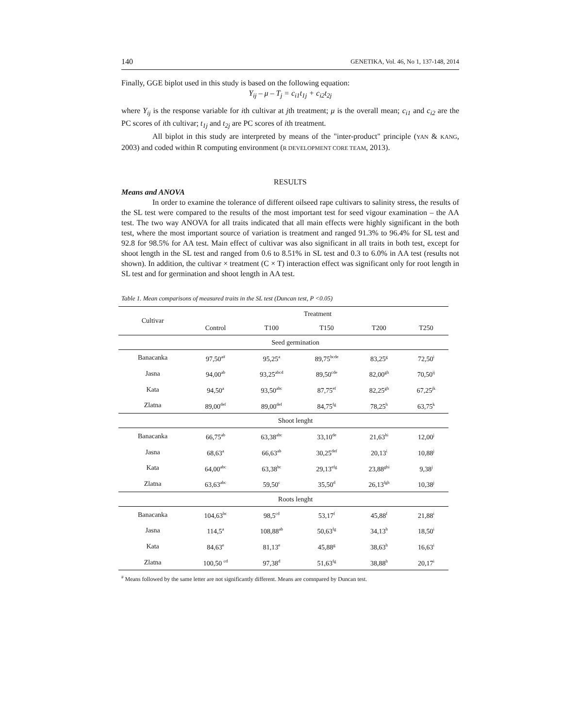140 GENETIKA, Vol. 46, No 1, 137-148, 2014
Finally, GGE biplot used in this study is based on the following equation:
Y<sub>ij</sub> – μ – T<sub>j</sub> = c<sub>i1</sub>t<sub>1j</sub> + c<sub>i2</sub>t<sub>2j</sub>
where Y<sub>ij</sub> is the response variable for ith cultivar at jth treatment; μ is the overall mean; c<sub>i1</sub> and c<sub>i2</sub> are the PC scores of ith cultivar; t<sub>1j</sub> and t<sub>2j</sub> are PC scores of ith treatment.
All biplot in this study are interpreted by means of the "inter-product" principle (YAN & KANG, 2003) and coded within R computing environment (R DEVELOPMENT CORE TEAM, 2013).
RESULTS
Means and ANOVA
In order to examine the tolerance of different oilseed rape cultivars to salinity stress, the results of the SL test were compared to the results of the most important test for seed vigour examination – the AA test. The two way ANOVA for all traits indicated that all main effects were highly significant in the both test, where the most important source of variation is treatment and ranged 91.3% to 96.4% for SL test and 92.8 for 98.5% for AA test. Main effect of cultivar was also significant in all traits in both test, except for shoot length in the SL test and ranged from 0.6 to 8.51% in SL test and 0.3 to 6.0% in AA test (results not shown). In addition, the cultivar × treatment (C × T) interaction effect was significant only for root length in SL test and for germination and shoot length in AA test.
Table 1. Mean comparisons of measured traits in the SL test (Duncan test, P <0.05)
| Cultivar | Treatment | | | | |
| --- | --- | --- | --- | --- | --- |
| | Control | T100 | T150 | T200 | T250 |
| | Seed germination | | | | |
| Banacanka | 97,50<sup>a#</sup> | 95,25<sup>a</sup> | 89,75<sup>bcde</sup> | 83,25<sup>g</sup> | 72,50<sup>i</sup> |
| Jasna | 94,00<sup>ab</sup> | 93,25<sup>abcd</sup> | 89,50<sup>cde</sup> | 82,00<sup>gh</sup> | 70,50<sup>ij</sup> |
| Kata | 94,50<sup>a</sup> | 93,50<sup>abc</sup> | 87,75<sup>ef</sup> | 82,25<sup>gh</sup> | 67,25<sup>jk</sup> |
| Zlatna | 89,00<sup>def</sup> | 89,00<sup>def</sup> | 84,75<sup>fg</sup> | 78,25<sup>h</sup> | 63,75<sup>k</sup> |
| | Shoot lenght | | | | |
| Banacanka | 66,75<sup>ab</sup> | 63,38<sup>abc</sup> | 33,10<sup>de</sup> | 21,63<sup>hi</sup> | 12,00<sup>j</sup> |
| Jasna | 68,63<sup>a</sup> | 66,63<sup>ab</sup> | 30,25<sup>def</sup> | 20,13<sup>i</sup> | 10,88<sup>j</sup> |
| Kata | 64,00<sup>abc</sup> | 63,38<sup>bc</sup> | 29,13<sup>efg</sup> | 23,88<sup>ghi</sup> | 9,38<sup>j</sup> |
| Zlatna | 63,63<sup>abc</sup> | 59,50<sup>c</sup> | 35,50<sup>d</sup> | 26,13<sup>fgh</sup> | 10,38<sup>j</sup> |
| | Roots lenght | | | | |
| Banacanka | 104,63<sup>bc</sup> | 98,5<sup>cd</sup> | 53,17<sup>f</sup> | 45,88<sup>f</sup> | 21,88<sup>i</sup> |
| Jasna | 114,5<sup>a</sup> | 108,88<sup>ab</sup> | 50,63<sup>fg</sup> | 34,13<sup>h</sup> | 18,50<sup>i</sup> |
| Kata | 84,63<sup>e</sup> | 81,13<sup>e</sup> | 45,88<sup>g</sup> | 38,63<sup>h</sup> | 16,63<sup>i</sup> |
| Zlatna | 100,50 <sup>cd</sup> | 97,38<sup>d</sup> | 51,63<sup>fg</sup> | 38,88<sup>h</sup> | 20,17<sup>i</sup> |
<sup>#</sup> Means followed by the same letter are not significantly different. Means are comnpared by Duncan test.